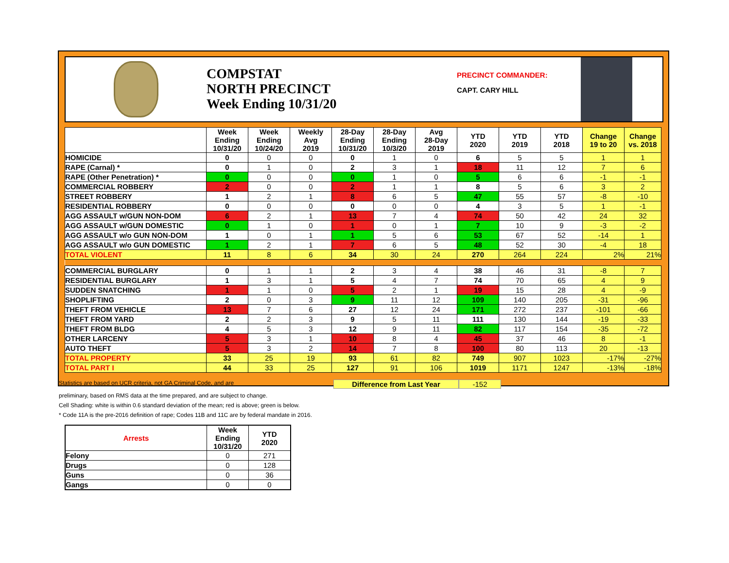COMPSTAT
NORTH PRECINCT
Week Ending 10/31/20
PRECINCT COMMANDER:
CAPT. CARY HILL
| | Week Ending 10/31/20 | Week Ending 10/24/20 | Weekly Avg 2019 | 28-Day Ending 10/31/20 | 28-Day Ending 10/3/20 | Avg 28-Day 2019 | YTD 2020 | YTD 2019 | YTD 2018 | Change 19 to 20 | Change vs. 2018 |
| --- | --- | --- | --- | --- | --- | --- | --- | --- | --- | --- | --- |
| HOMICIDE | 0 | 0 | 0 | 0 | 1 | 0 | 6 | 5 | 5 | 1 | 1 |
| RAPE (Carnal) * | 0 | 1 | 0 | 2 | 3 | 1 | 18 | 11 | 12 | 7 | 6 |
| RAPE (Other Penetration) * | 0 | 0 | 0 | 0 | 1 | 0 | 5 | 6 | 6 | -1 | -1 |
| COMMERCIAL ROBBERY | 2 | 0 | 0 | 2 | 1 | 1 | 8 | 5 | 6 | 3 | 2 |
| STREET ROBBERY | 1 | 2 | 1 | 8 | 6 | 5 | 47 | 55 | 57 | -8 | -10 |
| RESIDENTIAL ROBBERY | 0 | 0 | 0 | 0 | 0 | 0 | 4 | 3 | 5 | 1 | -1 |
| AGG ASSAULT w/GUN NON-DOM | 6 | 2 | 1 | 13 | 7 | 4 | 74 | 50 | 42 | 24 | 32 |
| AGG ASSAULT w/GUN DOMESTIC | 0 | 1 | 0 | 1 | 0 | 1 | 7 | 10 | 9 | -3 | -2 |
| AGG ASSAULT w/o GUN NON-DOM | 1 | 0 | 1 | 1 | 5 | 6 | 53 | 67 | 52 | -14 | 1 |
| AGG ASSAULT w/o GUN DOMESTIC | 1 | 2 | 1 | 7 | 6 | 5 | 48 | 52 | 30 | -4 | 18 |
| TOTAL VIOLENT | 11 | 8 | 6 | 34 | 30 | 24 | 270 | 264 | 224 | 2% | 21% |
| COMMERCIAL BURGLARY | 0 | 1 | 1 | 2 | 3 | 4 | 38 | 46 | 31 | -8 | 7 |
| RESIDENTIAL BURGLARY | 1 | 3 | 1 | 5 | 4 | 7 | 74 | 70 | 65 | 4 | 9 |
| SUDDEN SNATCHING | 1 | 1 | 0 | 5 | 2 | 1 | 19 | 15 | 28 | 4 | -9 |
| SHOPLIFTING | 2 | 0 | 3 | 9 | 11 | 12 | 109 | 140 | 205 | -31 | -96 |
| THEFT FROM VEHICLE | 13 | 7 | 6 | 27 | 12 | 24 | 171 | 272 | 237 | -101 | -66 |
| THEFT FROM YARD | 2 | 2 | 3 | 9 | 5 | 11 | 111 | 130 | 144 | -19 | -33 |
| THEFT FROM BLDG | 4 | 5 | 3 | 12 | 9 | 11 | 82 | 117 | 154 | -35 | -72 |
| OTHER LARCENY | 5 | 3 | 1 | 10 | 8 | 4 | 45 | 37 | 46 | 8 | -1 |
| AUTO THEFT | 5 | 3 | 2 | 14 | 7 | 8 | 100 | 80 | 113 | 20 | -13 |
| TOTAL PROPERTY | 33 | 25 | 19 | 93 | 61 | 82 | 749 | 907 | 1023 | -17% | -27% |
| TOTAL PART I | 44 | 33 | 25 | 127 | 91 | 106 | 1019 | 1171 | 1247 | -13% | -18% |
Statistics are based on UCR criteria, not GA Criminal Code, and are
Difference from Last Year -152
preliminary, based on RMS data at the time prepared, and are subject to change.
Cell Shading: white is within 0.6 standard deviation of the mean; red is above; green is below.
* Code 11A is the pre-2016 definition of rape; Codes 11B and 11C are by federal mandate in 2016.
| Arrests | Week Ending 10/31/20 | YTD 2020 |
| --- | --- | --- |
| Felony | 0 | 271 |
| Drugs | 0 | 128 |
| Guns | 0 | 36 |
| Gangs | 0 | 0 |